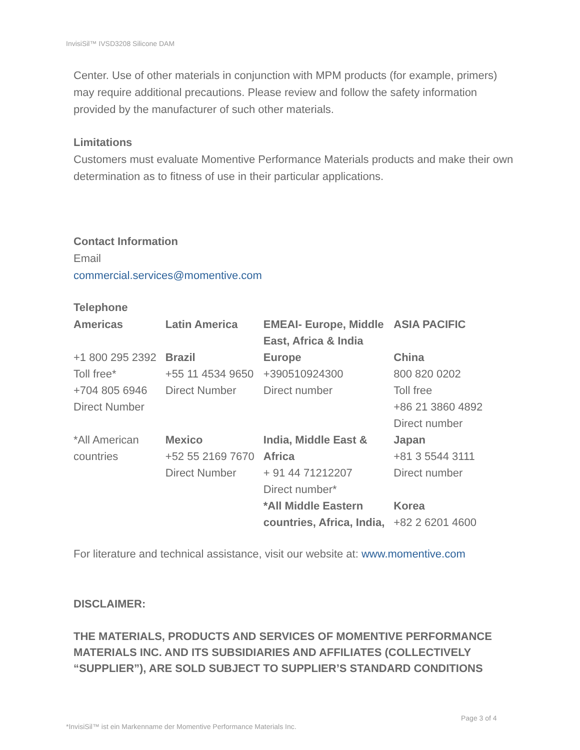InvisiSil™ IVSD3208 Silicone DAM
Center. Use of other materials in conjunction with MPM products (for example, primers) may require additional precautions. Please review and follow the safety information provided by the manufacturer of such other materials.
Limitations
Customers must evaluate Momentive Performance Materials products and make their own determination as to fitness of use in their particular applications.
Contact Information
Email
commercial.services@momentive.com
Telephone
| Americas | Latin America | EMEAI- Europe, Middle East, Africa & India | ASIA PACIFIC |
| --- | --- | --- | --- |
| +1 800 295 2392 Toll free* +704 805 6946 Direct Number | Brazil +55 11 4534 9650 Direct Number | Europe +390510924300 Direct number | China 800 820 0202 Toll free +86 21 3860 4892 Direct number |
| *All American countries | Mexico +52 55 2169 7670 Direct Number | India, Middle East & Africa + 91 44 71212207 Direct number* *All Middle Eastern countries, Africa, India, | Japan +81 3 5544 3111 Direct number Korea +82 2 6201 4600 |
For literature and technical assistance, visit our website at: www.momentive.com
DISCLAIMER:
THE MATERIALS, PRODUCTS AND SERVICES OF MOMENTIVE PERFORMANCE MATERIALS INC. AND ITS SUBSIDIARIES AND AFFILIATES (COLLECTIVELY “SUPPLIER”), ARE SOLD SUBJECT TO SUPPLIER’S STANDARD CONDITIONS
Page 3 of 4
*InvisiSil™ ist ein Markenname der Momentive Performance Materials Inc.